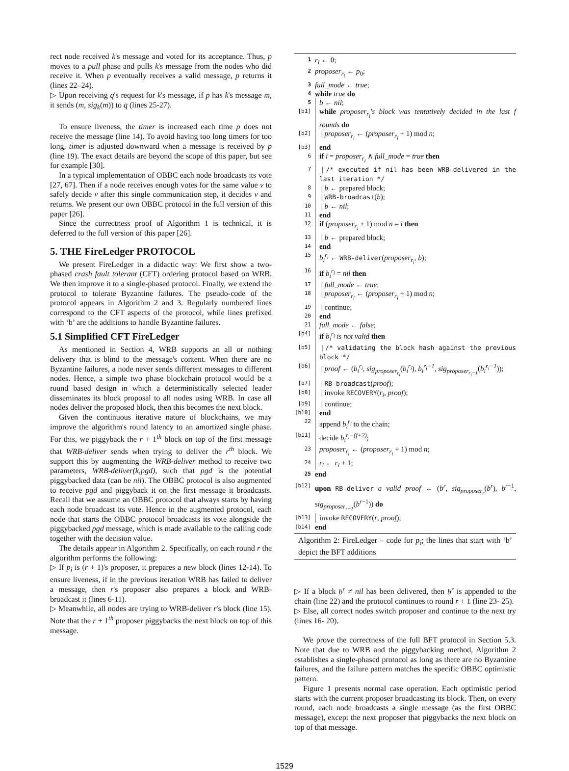rect node received k's message and voted for its acceptance. Thus, p moves to a pull phase and pulls k's message from the nodes who did receive it. When p eventually receives a valid message, p returns it (lines 22–24).
▷ Upon receiving q's request for k's message, if p has k's message m, it sends (m, sig<sub>k</sub>(m)) to q (lines 25-27).
To ensure liveness, the timer is increased each time p does not receive the message (line 14). To avoid having too long timers for too long, timer is adjusted downward when a message is received by p (line 19). The exact details are beyond the scope of this paper, but see for example [30].
In a typical implementation of OBBC each node broadcasts its vote [27, 67]. Then if a node receives enough votes for the same value v to safely decide v after this single communication step, it decides v and returns. We present our own OBBC protocol in the full version of this paper [26].
Since the correctness proof of Algorithm 1 is technical, it is deferred to the full version of this paper [26].
5. THE FireLedger PROTOCOL
We present FireLedger in a didactic way: We first show a two-phased crash fault tolerant (CFT) ordering protocol based on WRB. We then improve it to a single-phased protocol. Finally, we extend the protocol to tolerate Byzantine failures. The pseudo-code of the protocol appears in Algorithm 2 and 3. Regularly numbered lines correspond to the CFT aspects of the protocol, while lines prefixed with ‘b’ are the additions to handle Byzantine failures.
5.1 Simplified CFT FireLedger
As mentioned in Section 4, WRB supports an all or nothing delivery that is blind to the message's content. When there are no Byzantine failures, a node never sends different messages to different nodes. Hence, a simple two phase blockchain protocol would be a round based design in which a deterministically selected leader disseminates its block proposal to all nodes using WRB. In case all nodes deliver the proposed block, then this becomes the next block.
Given the continuous iterative nature of blockchains, we may improve the algorithm's round latency to an amortized single phase. For this, we piggyback the r + 1<sup>th</sup> block on top of the first message that WRB-deliver sends when trying to deliver the r<sup>th</sup> block. We support this by augmenting the WRB-deliver method to receive two parameters, WRB-deliver(k,pgd), such that pgd is the potential piggybacked data (can be nil). The OBBC protocol is also augmented to receive pgd and piggyback it on the first message it broadcasts. Recall that we assume an OBBC protocol that always starts by having each node broadcast its vote. Hence in the augmented protocol, each node that starts the OBBC protocol broadcasts its vote alongside the piggybacked pgd message, which is made available to the calling code together with the decision value.
The details appear in Algorithm 2. Specifically, on each round r the algorithm performs the following:
▷ If p<sub>i</sub> is (r + 1)'s proposer, it prepares a new block (lines 12-14). To ensure liveness, if in the previous iteration WRB has failed to deliver a message, then r's proposer also prepares a block and WRB-broadcast it (lines 6-11).
▷ Meanwhile, all nodes are trying to WRB-deliver r's block (line 15). Note that the r + 1<sup>th</sup> proposer piggybacks the next block on top of this message.
1 r<sub>i</sub> ← 0;
2 proposer<sub>r<sub>i</sub></sub> ← p<sub>0</sub>;
3 full_mode ← true;
4 while true do
5 b ← nil;
[b1] while proposer<sub>r<sub>i</sub></sub>'s block was tentatively decided in the last f rounds do
[b2] | proposer<sub>r<sub>i</sub></sub> ← (proposer<sub>r<sub>i</sub></sub> + 1) mod n;
[b3] end
6 if i = proposer<sub>r<sub>i</sub></sub> ∧ full_mode = true then
7 | /* executed if nil has been WRB-delivered in the last iteration */
8 | b ← prepared block;
9 | WRB-broadcast(b);
10 | b ← nil;
11 end
12 if (proposer<sub>r<sub>i</sub></sub> + 1) mod n = i then
13 | b ← prepared block;
14 end
15 b<sub>i</sub><sup>r<sub>i</sub></sup> ← WRB-deliver(proposer<sub>r<sub>i</sub></sub>, b);
16 if b<sub>i</sub><sup>r<sub>i</sub></sup> = nil then
17 | full_mode ← true;
18 | proposer<sub>r<sub>i</sub></sub> ← (proposer<sub>r<sub>i</sub></sub> + 1) mod n;
19 | continue;
20 end
21 full_mode ← false;
[b4] if b<sub>i</sub><sup>r<sub>i</sub></sup> is not valid then
[b5] | /* validating the block hash against the previous block */
[b6] | proof ← (b<sub>i</sub><sup>r<sub>i</sub></sup>, sig<sub>proposer<sub>r<sub>i</sub></sub></sub>(b<sub>i</sub><sup>r<sub>i</sub></sup>), b<sub>i</sub><sup>r<sub>i</sub>−1</sup>, sig<sub>proposer<sub>r<sub>i</sub>−1</sub></sub>(b<sub>i</sub><sup>r<sub>i</sub>−1</sup>));
[b7] | RB-broadcast(proof);
[b8] | invoke RECOVERY(r<sub>i</sub>, proof);
[b9] | continue;
[b10] end
22 append b<sub>i</sub><sup>r<sub>i</sub></sup> to the chain;
[b11] decide b<sub>i</sub><sup>r<sub>i</sub>−(f+2)</sup>;
23 proposer<sub>r<sub>i</sub></sub> ← (proposer<sub>r<sub>i</sub></sub> + 1) mod n;
24 r<sub>i</sub> ← r<sub>i</sub> + 1;
25 end
[b12] upon RB-deliver a valid proof ← (b<sup>r</sup>, sig<sub>proposer<sub>r</sub></sub>(b<sup>r</sup>), b<sup>r−1</sup>, sig<sub>proposer<sub>r−1</sub></sub>(b<sup>r−1</sup>)) do
[b13] invoke RECOVERY(r, proof);
[b14] end
Algorithm 2: FireLedger – code for p<sub>i</sub>; the lines that start with ‘b’ depict the BFT additions
▷ If a block b<sup>r</sup> ≠ nil has been delivered, then b<sup>r</sup> is appended to the chain (line 22) and the protocol continues to round r + 1 (line 23- 25).
▷ Else, all correct nodes switch proposer and continue to the next try (lines 16- 20).
We prove the correctness of the full BFT protocol in Section 5.3. Note that due to WRB and the piggybacking method, Algorithm 2 establishes a single-phased protocol as long as there are no Byzantine failures, and the failure pattern matches the specific OBBC optimistic pattern.
Figure 1 presents normal case operation. Each optimistic period starts with the current proposer broadcasting its block. Then, on every round, each node broadcasts a single message (as the first OBBC message), except the next proposer that piggybacks the next block on top of that message.
1529